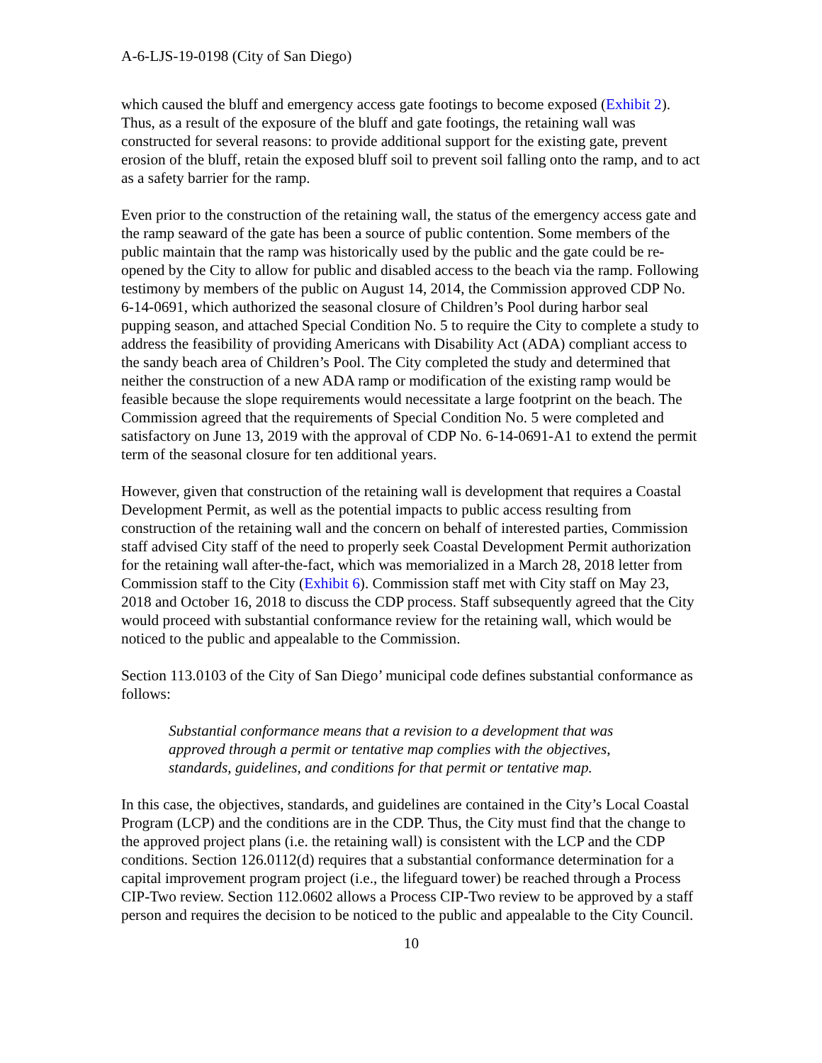A-6-LJS-19-0198 (City of San Diego)
which caused the bluff and emergency access gate footings to become exposed (Exhibit 2). Thus, as a result of the exposure of the bluff and gate footings, the retaining wall was constructed for several reasons: to provide additional support for the existing gate, prevent erosion of the bluff, retain the exposed bluff soil to prevent soil falling onto the ramp, and to act as a safety barrier for the ramp.
Even prior to the construction of the retaining wall, the status of the emergency access gate and the ramp seaward of the gate has been a source of public contention. Some members of the public maintain that the ramp was historically used by the public and the gate could be re-opened by the City to allow for public and disabled access to the beach via the ramp. Following testimony by members of the public on August 14, 2014, the Commission approved CDP No. 6-14-0691, which authorized the seasonal closure of Children’s Pool during harbor seal pupping season, and attached Special Condition No. 5 to require the City to complete a study to address the feasibility of providing Americans with Disability Act (ADA) compliant access to the sandy beach area of Children’s Pool. The City completed the study and determined that neither the construction of a new ADA ramp or modification of the existing ramp would be feasible because the slope requirements would necessitate a large footprint on the beach. The Commission agreed that the requirements of Special Condition No. 5 were completed and satisfactory on June 13, 2019 with the approval of CDP No. 6-14-0691-A1 to extend the permit term of the seasonal closure for ten additional years.
However, given that construction of the retaining wall is development that requires a Coastal Development Permit, as well as the potential impacts to public access resulting from construction of the retaining wall and the concern on behalf of interested parties, Commission staff advised City staff of the need to properly seek Coastal Development Permit authorization for the retaining wall after-the-fact, which was memorialized in a March 28, 2018 letter from Commission staff to the City (Exhibit 6). Commission staff met with City staff on May 23, 2018 and October 16, 2018 to discuss the CDP process. Staff subsequently agreed that the City would proceed with substantial conformance review for the retaining wall, which would be noticed to the public and appealable to the Commission.
Section 113.0103 of the City of San Diego’ municipal code defines substantial conformance as follows:
Substantial conformance means that a revision to a development that was approved through a permit or tentative map complies with the objectives, standards, guidelines, and conditions for that permit or tentative map.
In this case, the objectives, standards, and guidelines are contained in the City’s Local Coastal Program (LCP) and the conditions are in the CDP. Thus, the City must find that the change to the approved project plans (i.e. the retaining wall) is consistent with the LCP and the CDP conditions. Section 126.0112(d) requires that a substantial conformance determination for a capital improvement program project (i.e., the lifeguard tower) be reached through a Process CIP-Two review. Section 112.0602 allows a Process CIP-Two review to be approved by a staff person and requires the decision to be noticed to the public and appealable to the City Council.
10